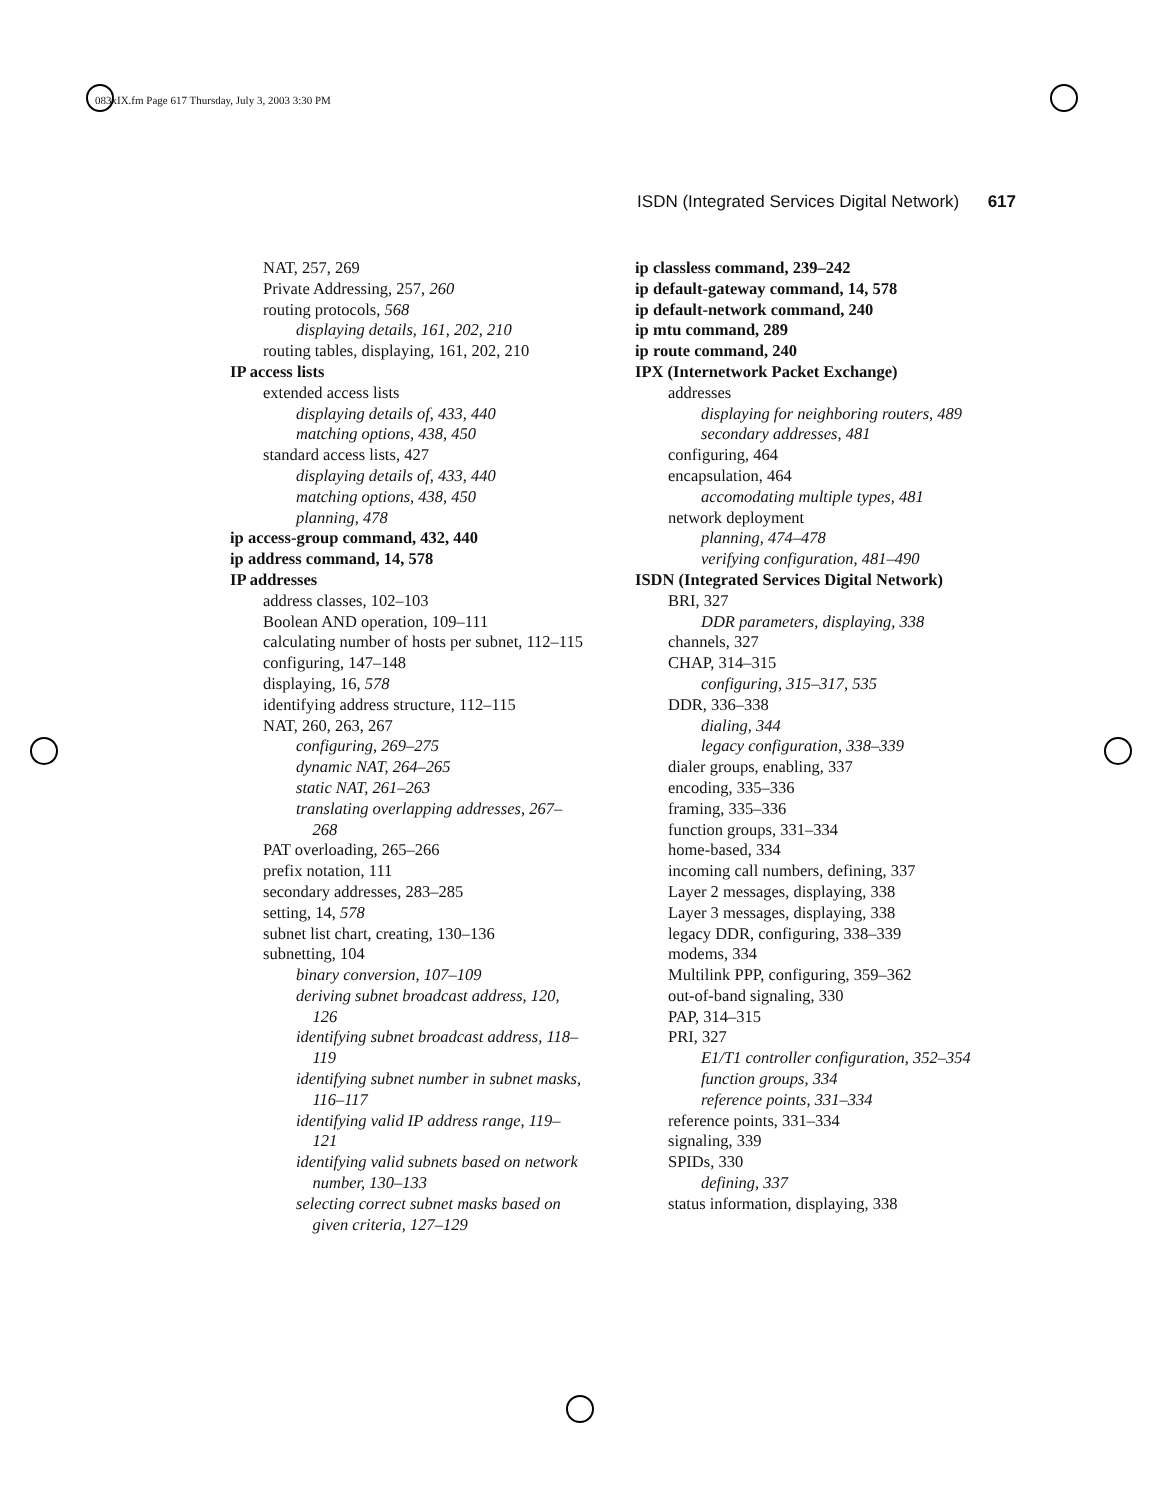083xIX.fm Page 617 Thursday, July 3, 2003 3:30 PM
ISDN (Integrated Services Digital Network) 617
NAT, 257, 269
Private Addressing, 257, 260
routing protocols, 568
displaying details, 161, 202, 210
routing tables, displaying, 161, 202, 210
IP access lists
extended access lists
displaying details of, 433, 440
matching options, 438, 450
standard access lists, 427
displaying details of, 433, 440
matching options, 438, 450
planning, 478
ip access-group command, 432, 440
ip address command, 14, 578
IP addresses
address classes, 102–103
Boolean AND operation, 109–111
calculating number of hosts per subnet, 112–115
configuring, 147–148
displaying, 16, 578
identifying address structure, 112–115
NAT, 260, 263, 267
configuring, 269–275
dynamic NAT, 264–265
static NAT, 261–263
translating overlapping addresses, 267–268
PAT overloading, 265–266
prefix notation, 111
secondary addresses, 283–285
setting, 14, 578
subnet list chart, creating, 130–136
subnetting, 104
binary conversion, 107–109
deriving subnet broadcast address, 120, 126
identifying subnet broadcast address, 118–119
identifying subnet number in subnet masks, 116–117
identifying valid IP address range, 119–121
identifying valid subnets based on network number, 130–133
selecting correct subnet masks based on given criteria, 127–129
ip classless command, 239–242
ip default-gateway command, 14, 578
ip default-network command, 240
ip mtu command, 289
ip route command, 240
IPX (Internetwork Packet Exchange)
addresses
displaying for neighboring routers, 489
secondary addresses, 481
configuring, 464
encapsulation, 464
accomodating multiple types, 481
network deployment
planning, 474–478
verifying configuration, 481–490
ISDN (Integrated Services Digital Network)
BRI, 327
DDR parameters, displaying, 338
channels, 327
CHAP, 314–315
configuring, 315–317, 535
DDR, 336–338
dialing, 344
legacy configuration, 338–339
dialer groups, enabling, 337
encoding, 335–336
framing, 335–336
function groups, 331–334
home-based, 334
incoming call numbers, defining, 337
Layer 2 messages, displaying, 338
Layer 3 messages, displaying, 338
legacy DDR, configuring, 338–339
modems, 334
Multilink PPP, configuring, 359–362
out-of-band signaling, 330
PAP, 314–315
PRI, 327
E1/T1 controller configuration, 352–354
function groups, 334
reference points, 331–334
reference points, 331–334
signaling, 339
SPIDs, 330
defining, 337
status information, displaying, 338